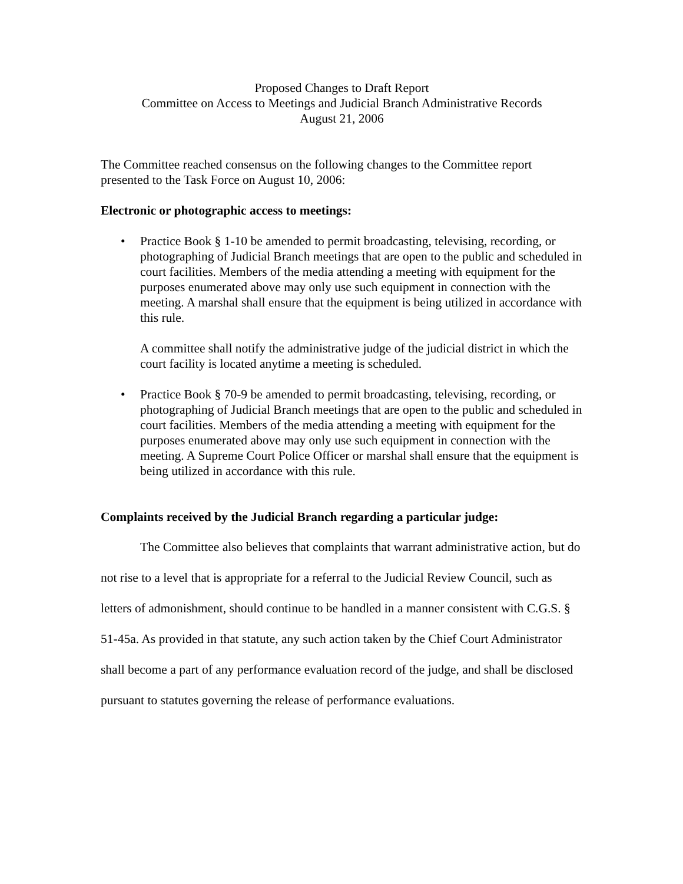Proposed Changes to Draft Report
Committee on Access to Meetings and Judicial Branch Administrative Records
August 21, 2006
The Committee reached consensus on the following changes to the Committee report presented to the Task Force on August 10, 2006:
Electronic or photographic access to meetings:
• Practice Book § 1-10 be amended to permit broadcasting, televising, recording, or photographing of Judicial Branch meetings that are open to the public and scheduled in court facilities. Members of the media attending a meeting with equipment for the purposes enumerated above may only use such equipment in connection with the meeting. A marshal shall ensure that the equipment is being utilized in accordance with this rule.
A committee shall notify the administrative judge of the judicial district in which the court facility is located anytime a meeting is scheduled.
• Practice Book § 70-9 be amended to permit broadcasting, televising, recording, or photographing of Judicial Branch meetings that are open to the public and scheduled in court facilities. Members of the media attending a meeting with equipment for the purposes enumerated above may only use such equipment in connection with the meeting. A Supreme Court Police Officer or marshal shall ensure that the equipment is being utilized in accordance with this rule.
Complaints received by the Judicial Branch regarding a particular judge:
The Committee also believes that complaints that warrant administrative action, but do not rise to a level that is appropriate for a referral to the Judicial Review Council, such as letters of admonishment, should continue to be handled in a manner consistent with C.G.S. § 51-45a. As provided in that statute, any such action taken by the Chief Court Administrator shall become a part of any performance evaluation record of the judge, and shall be disclosed pursuant to statutes governing the release of performance evaluations.